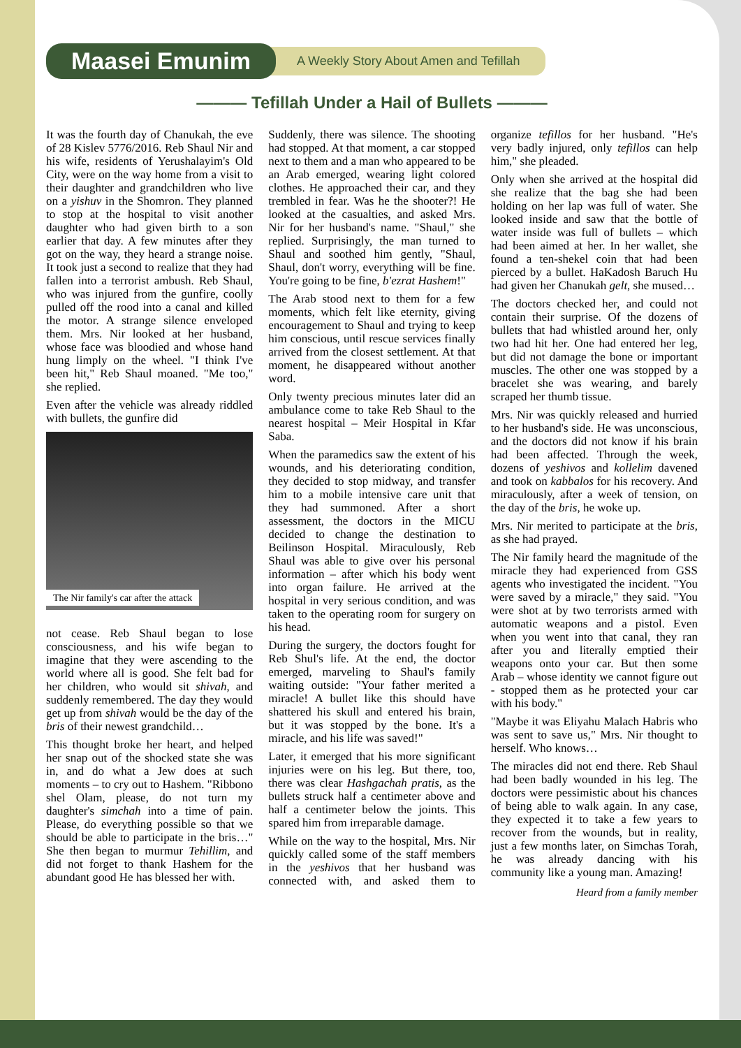Maasei Emunim
A Weekly Story About Amen and Tefillah
——— Tefillah Under a Hail of Bullets ———
It was the fourth day of Chanukah, the eve of 28 Kislev 5776/2016. Reb Shaul Nir and his wife, residents of Yerushalayim's Old City, were on the way home from a visit to their daughter and grandchildren who live on a yishuv in the Shomron. They planned to stop at the hospital to visit another daughter who had given birth to a son earlier that day. A few minutes after they got on the way, they heard a strange noise. It took just a second to realize that they had fallen into a terrorist ambush. Reb Shaul, who was injured from the gunfire, coolly pulled off the rood into a canal and killed the motor. A strange silence enveloped them. Mrs. Nir looked at her husband, whose face was bloodied and whose hand hung limply on the wheel. "I think I've been hit," Reb Shaul moaned. "Me too," she replied.
Even after the vehicle was already riddled with bullets, the gunfire did
The Nir family's car after the attack
not cease. Reb Shaul began to lose consciousness, and his wife began to imagine that they were ascending to the world where all is good. She felt bad for her children, who would sit shivah, and suddenly remembered. The day they would get up from shivah would be the day of the bris of their newest grandchild…
This thought broke her heart, and helped her snap out of the shocked state she was in, and do what a Jew does at such moments – to cry out to Hashem. "Ribbono shel Olam, please, do not turn my daughter's simchah into a time of pain. Please, do everything possible so that we should be able to participate in the bris…" She then began to murmur Tehillim, and did not forget to thank Hashem for the abundant good He has blessed her with.
Suddenly, there was silence. The shooting had stopped. At that moment, a car stopped next to them and a man who appeared to be an Arab emerged, wearing light colored clothes. He approached their car, and they trembled in fear. Was he the shooter?! He looked at the casualties, and asked Mrs. Nir for her husband's name. "Shaul," she replied. Surprisingly, the man turned to Shaul and soothed him gently, "Shaul, Shaul, don't worry, everything will be fine. You're going to be fine, b'ezrat Hashem!"
The Arab stood next to them for a few moments, which felt like eternity, giving encouragement to Shaul and trying to keep him conscious, until rescue services finally arrived from the closest settlement. At that moment, he disappeared without another word.
Only twenty precious minutes later did an ambulance come to take Reb Shaul to the nearest hospital – Meir Hospital in Kfar Saba.
When the paramedics saw the extent of his wounds, and his deteriorating condition, they decided to stop midway, and transfer him to a mobile intensive care unit that they had summoned. After a short assessment, the doctors in the MICU decided to change the destination to Beilinson Hospital. Miraculously, Reb Shaul was able to give over his personal information – after which his body went into organ failure. He arrived at the hospital in very serious condition, and was taken to the operating room for surgery on his head.
During the surgery, the doctors fought for Reb Shul's life. At the end, the doctor emerged, marveling to Shaul's family waiting outside: "Your father merited a miracle! A bullet like this should have shattered his skull and entered his brain, but it was stopped by the bone. It's a miracle, and his life was saved!"
Later, it emerged that his more significant injuries were on his leg. But there, too, there was clear Hashgachah pratis, as the bullets struck half a centimeter above and half a centimeter below the joints. This spared him from irreparable damage.
While on the way to the hospital, Mrs. Nir quickly called some of the staff members in the yeshivos that her husband was connected with, and asked them to organize tefillos for her husband. "He's very badly injured, only tefillos can help him," she pleaded.
Only when she arrived at the hospital did she realize that the bag she had been holding on her lap was full of water. She looked inside and saw that the bottle of water inside was full of bullets – which had been aimed at her. In her wallet, she found a ten-shekel coin that had been pierced by a bullet. HaKadosh Baruch Hu had given her Chanukah gelt, she mused…
The doctors checked her, and could not contain their surprise. Of the dozens of bullets that had whistled around her, only two had hit her. One had entered her leg, but did not damage the bone or important muscles. The other one was stopped by a bracelet she was wearing, and barely scraped her thumb tissue.
Mrs. Nir was quickly released and hurried to her husband's side. He was unconscious, and the doctors did not know if his brain had been affected. Through the week, dozens of yeshivos and kollelim davened and took on kabbalos for his recovery. And miraculously, after a week of tension, on the day of the bris, he woke up.
Mrs. Nir merited to participate at the bris, as she had prayed.
The Nir family heard the magnitude of the miracle they had experienced from GSS agents who investigated the incident. "You were saved by a miracle," they said. "You were shot at by two terrorists armed with automatic weapons and a pistol. Even when you went into that canal, they ran after you and literally emptied their weapons onto your car. But then some Arab – whose identity we cannot figure out - stopped them as he protected your car with his body."
"Maybe it was Eliyahu Malach Habris who was sent to save us," Mrs. Nir thought to herself. Who knows…
The miracles did not end there. Reb Shaul had been badly wounded in his leg. The doctors were pessimistic about his chances of being able to walk again. In any case, they expected it to take a few years to recover from the wounds, but in reality, just a few months later, on Simchas Torah, he was already dancing with his community like a young man. Amazing!
Heard from a family member